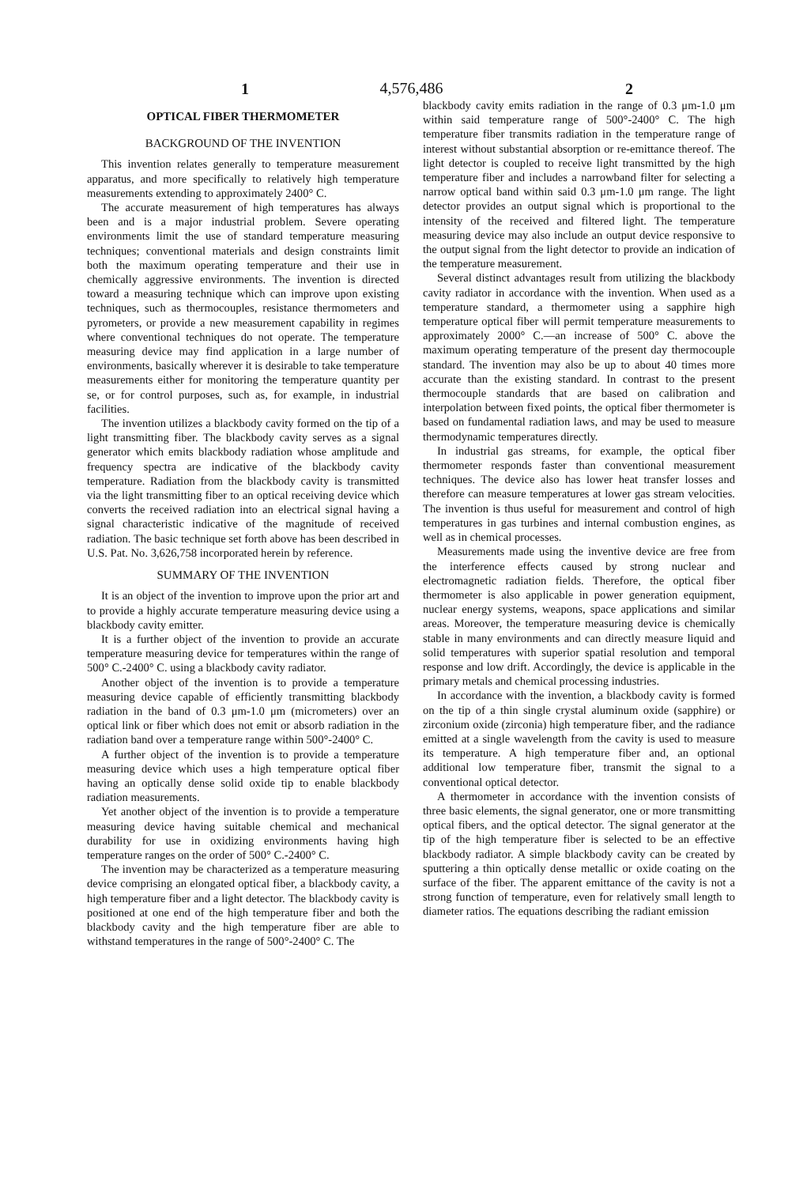4,576,486
1 2
OPTICAL FIBER THERMOMETER
BACKGROUND OF THE INVENTION
This invention relates generally to temperature measurement apparatus, and more specifically to relatively high temperature measurements extending to approximately 2400° C.
The accurate measurement of high temperatures has always been and is a major industrial problem. Severe operating environments limit the use of standard temperature measuring techniques; conventional materials and design constraints limit both the maximum operating temperature and their use in chemically aggressive environments. The invention is directed toward a measuring technique which can improve upon existing techniques, such as thermocouples, resistance thermometers and pyrometers, or provide a new measurement capability in regimes where conventional techniques do not operate. The temperature measuring device may find application in a large number of environments, basically wherever it is desirable to take temperature measurements either for monitoring the temperature quantity per se, or for control purposes, such as, for example, in industrial facilities.
The invention utilizes a blackbody cavity formed on the tip of a light transmitting fiber. The blackbody cavity serves as a signal generator which emits blackbody radiation whose amplitude and frequency spectra are indicative of the blackbody cavity temperature. Radiation from the blackbody cavity is transmitted via the light transmitting fiber to an optical receiving device which converts the received radiation into an electrical signal having a signal characteristic indicative of the magnitude of received radiation. The basic technique set forth above has been described in U.S. Pat. No. 3,626,758 incorporated herein by reference.
SUMMARY OF THE INVENTION
It is an object of the invention to improve upon the prior art and to provide a highly accurate temperature measuring device using a blackbody cavity emitter.
It is a further object of the invention to provide an accurate temperature measuring device for temperatures within the range of 500° C.-2400° C. using a blackbody cavity radiator.
Another object of the invention is to provide a temperature measuring device capable of efficiently transmitting blackbody radiation in the band of 0.3 μm-1.0 μm (micrometers) over an optical link or fiber which does not emit or absorb radiation in the radiation band over a temperature range within 500°-2400° C.
A further object of the invention is to provide a temperature measuring device which uses a high temperature optical fiber having an optically dense solid oxide tip to enable blackbody radiation measurements.
Yet another object of the invention is to provide a temperature measuring device having suitable chemical and mechanical durability for use in oxidizing environments having high temperature ranges on the order of 500° C.-2400° C.
The invention may be characterized as a temperature measuring device comprising an elongated optical fiber, a blackbody cavity, a high temperature fiber and a light detector. The blackbody cavity is positioned at one end of the high temperature fiber and both the blackbody cavity and the high temperature fiber are able to withstand temperatures in the range of 500°-2400° C. The
blackbody cavity emits radiation in the range of 0.3 μm-1.0 μm within said temperature range of 500°-2400° C. The high temperature fiber transmits radiation in the temperature range of interest without substantial absorption or re-emittance thereof. The light detector is coupled to receive light transmitted by the high temperature fiber and includes a narrowband filter for selecting a narrow optical band within said 0.3 μm-1.0 μm range. The light detector provides an output signal which is proportional to the intensity of the received and filtered light. The temperature measuring device may also include an output device responsive to the output signal from the light detector to provide an indication of the temperature measurement.
Several distinct advantages result from utilizing the blackbody cavity radiator in accordance with the invention. When used as a temperature standard, a thermometer using a sapphire high temperature optical fiber will permit temperature measurements to approximately 2000° C.—an increase of 500° C. above the maximum operating temperature of the present day thermocouple standard. The invention may also be up to about 40 times more accurate than the existing standard. In contrast to the present thermocouple standards that are based on calibration and interpolation between fixed points, the optical fiber thermometer is based on fundamental radiation laws, and may be used to measure thermodynamic temperatures directly.
In industrial gas streams, for example, the optical fiber thermometer responds faster than conventional measurement techniques. The device also has lower heat transfer losses and therefore can measure temperatures at lower gas stream velocities. The invention is thus useful for measurement and control of high temperatures in gas turbines and internal combustion engines, as well as in chemical processes.
Measurements made using the inventive device are free from the interference effects caused by strong nuclear and electromagnetic radiation fields. Therefore, the optical fiber thermometer is also applicable in power generation equipment, nuclear energy systems, weapons, space applications and similar areas. Moreover, the temperature measuring device is chemically stable in many environments and can directly measure liquid and solid temperatures with superior spatial resolution and temporal response and low drift. Accordingly, the device is applicable in the primary metals and chemical processing industries.
In accordance with the invention, a blackbody cavity is formed on the tip of a thin single crystal aluminum oxide (sapphire) or zirconium oxide (zirconia) high temperature fiber, and the radiance emitted at a single wavelength from the cavity is used to measure its temperature. A high temperature fiber and, an optional additional low temperature fiber, transmit the signal to a conventional optical detector.
A thermometer in accordance with the invention consists of three basic elements, the signal generator, one or more transmitting optical fibers, and the optical detector. The signal generator at the tip of the high temperature fiber is selected to be an effective blackbody radiator. A simple blackbody cavity can be created by sputtering a thin optically dense metallic or oxide coating on the surface of the fiber. The apparent emittance of the cavity is not a strong function of temperature, even for relatively small length to diameter ratios. The equations describing the radiant emission